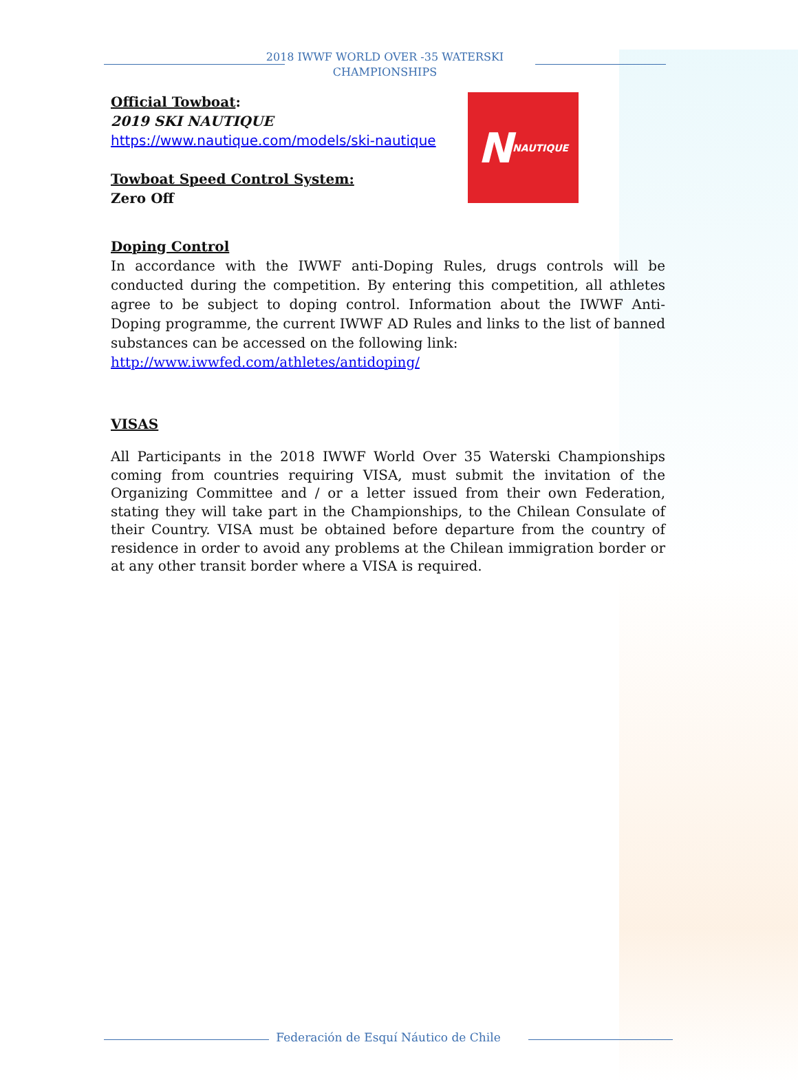2018 IWWF WORLD OVER -35 WATERSKI
CHAMPIONSHIPS
Official Towboat:
2019 SKI NAUTIQUE
https://www.nautique.com/models/ski-nautique
Towboat Speed Control System:
Zero Off
N
NAUTIQUE
Doping Control
In accordance with the IWWF anti-Doping Rules, drugs controls will be conducted during the competition. By entering this competition, all athletes agree to be subject to doping control. Information about the IWWF Anti-Doping programme, the current IWWF AD Rules and links to the list of banned substances can be accessed on the following link:
http://www.iwwfed.com/athletes/antidoping/
VISAS
All Participants in the 2018 IWWF World Over 35 Waterski Championships coming from countries requiring VISA, must submit the invitation of the Organizing Committee and / or a letter issued from their own Federation, stating they will take part in the Championships, to the Chilean Consulate of their Country. VISA must be obtained before departure from the country of residence in order to avoid any problems at the Chilean immigration border or at any other transit border where a VISA is required.
Federación de Esquí Náutico de Chile